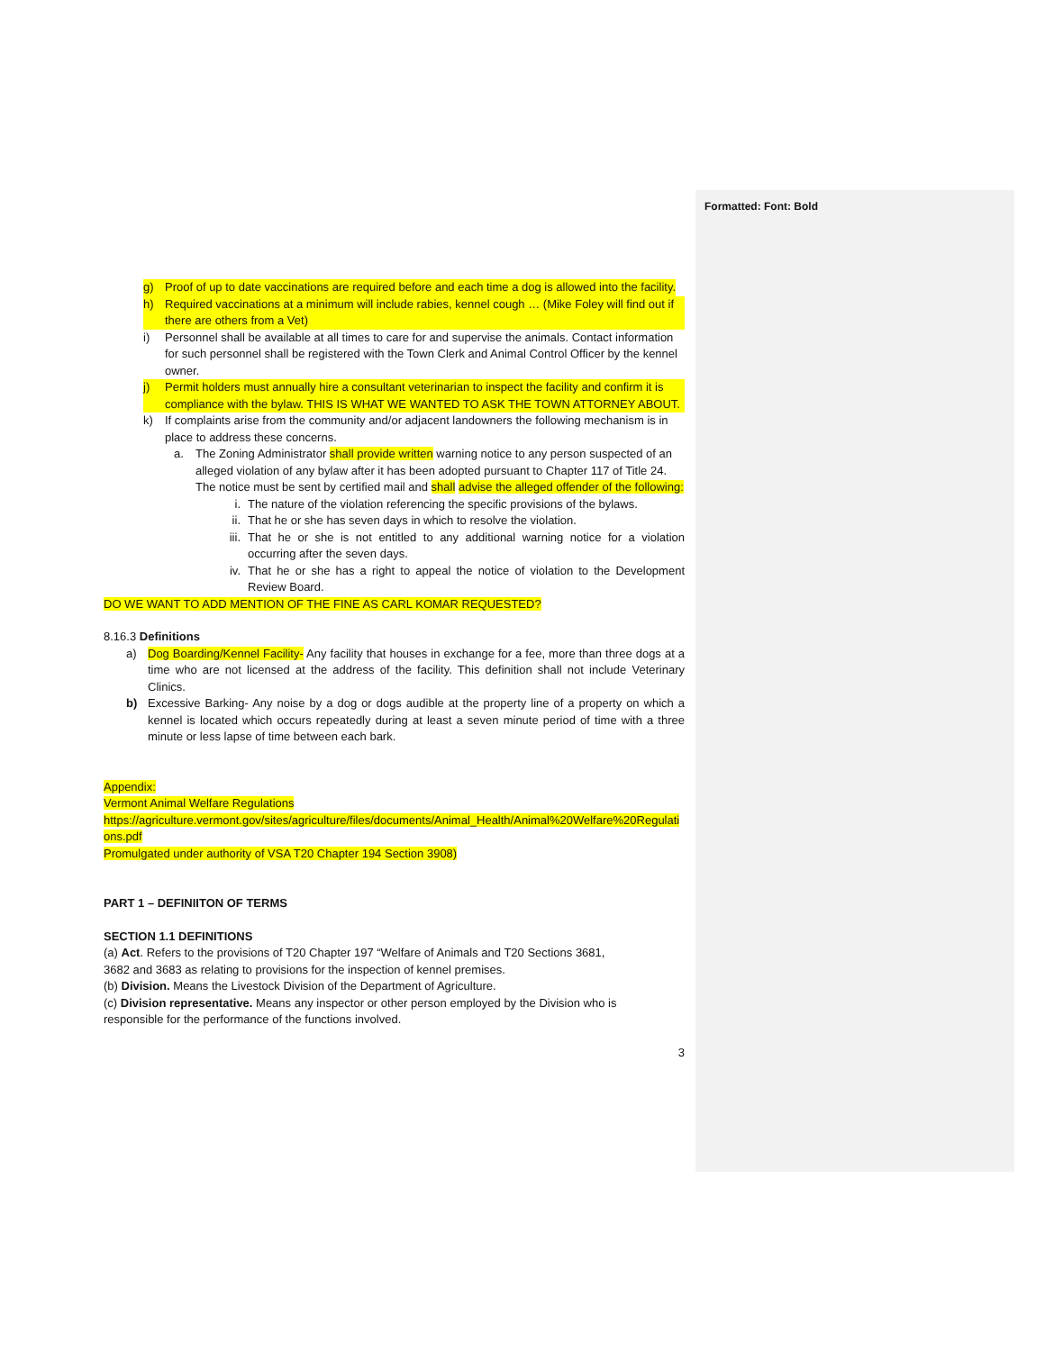Formatted: Font: Bold
g) Proof of up to date vaccinations are required before and each time a dog is allowed into the facility.
h) Required vaccinations at a minimum will include rabies, kennel cough … (Mike Foley will find out if there are others from a Vet)
i) Personnel shall be available at all times to care for and supervise the animals. Contact information for such personnel shall be registered with the Town Clerk and Animal Control Officer by the kennel owner.
j) Permit holders must annually hire a consultant veterinarian to inspect the facility and confirm it is compliance with the bylaw. THIS IS WHAT WE WANTED TO ASK THE TOWN ATTORNEY ABOUT.
k) If complaints arise from the community and/or adjacent landowners the following mechanism is in place to address these concerns.
a. The Zoning Administrator shall provide written warning notice to any person suspected of an alleged violation of any bylaw after it has been adopted pursuant to Chapter 117 of Title 24. The notice must be sent by certified mail and shall advise the alleged offender of the following:
i. The nature of the violation referencing the specific provisions of the bylaws.
ii. That he or she has seven days in which to resolve the violation.
iii. That he or she is not entitled to any additional warning notice for a violation occurring after the seven days.
iv. That he or she has a right to appeal the notice of violation to the Development Review Board.
DO WE WANT TO ADD MENTION OF THE FINE AS CARL KOMAR REQUESTED?
8.16.3 Definitions
a) Dog Boarding/Kennel Facility- Any facility that houses in exchange for a fee, more than three dogs at a time who are not licensed at the address of the facility. This definition shall not include Veterinary Clinics.
b) Excessive Barking- Any noise by a dog or dogs audible at the property line of a property on which a kennel is located which occurs repeatedly during at least a seven minute period of time with a three minute or less lapse of time between each bark.
Appendix:
Vermont Animal Welfare Regulations
https://agriculture.vermont.gov/sites/agriculture/files/documents/Animal_Health/Animal%20Welfare%20Regulations.pdf
Promulgated under authority of VSA T20 Chapter 194 Section 3908)
PART 1 – DEFINIITON OF TERMS
SECTION 1.1 DEFINITIONS
(a) Act. Refers to the provisions of T20 Chapter 197 “Welfare of Animals and T20 Sections 3681, 3682 and 3683 as relating to provisions for the inspection of kennel premises.
(b) Division. Means the Livestock Division of the Department of Agriculture.
(c) Division representative. Means any inspector or other person employed by the Division who is responsible for the performance of the functions involved.
3